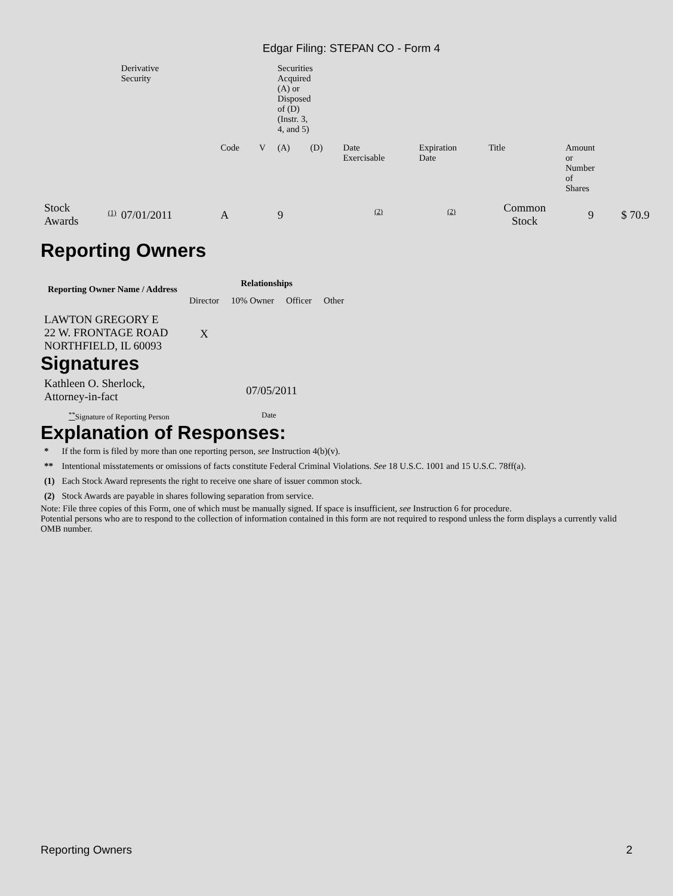Edgar Filing: STEPAN CO - Form 4
| | | Derivative Security | | | | Securities Acquired (A) or Disposed of (D) (Instr. 3, 4, and 5) | | | | | | |
| | | | | Code | V | (A) | (D) | Date Exercisable | Expiration Date | Title | Amount or Number of Shares | |
| Stock Awards | (1) | 07/01/2011 | | A | | 9 | | (2) | (2) | Common Stock | 9 | $ 70.9 |
Reporting Owners
| Reporting Owner Name / Address | Relationships | | | |
| --- | --- | --- | --- | --- |
| | Director | 10% Owner | Officer | Other |
| LAWTON GREGORY E 22 W. FRONTAGE ROAD NORTHFIELD, IL 60093 | X | | | |
Signatures
| Kathleen O. Sherlock, Attorney-in-fact | 07/05/2011 |
| <sup>**</sup> Signature of Reporting Person | Date |
Explanation of Responses:
| * | If the form is filed by more than one reporting person, see Instruction 4(b)(v). |
| ** | Intentional misstatements or omissions of facts constitute Federal Criminal Violations. See 18 U.S.C. 1001 and 15 U.S.C. 78ff(a). |
| (1) | Each Stock Award represents the right to receive one share of issuer common stock. |
| (2) | Stock Awards are payable in shares following separation from service. |
Note: File three copies of this Form, one of which must be manually signed. If space is insufficient, see Instruction 6 for procedure.
Potential persons who are to respond to the collection of information contained in this form are not required to respond unless the form displays a currently valid OMB number.
Reporting Owners 2